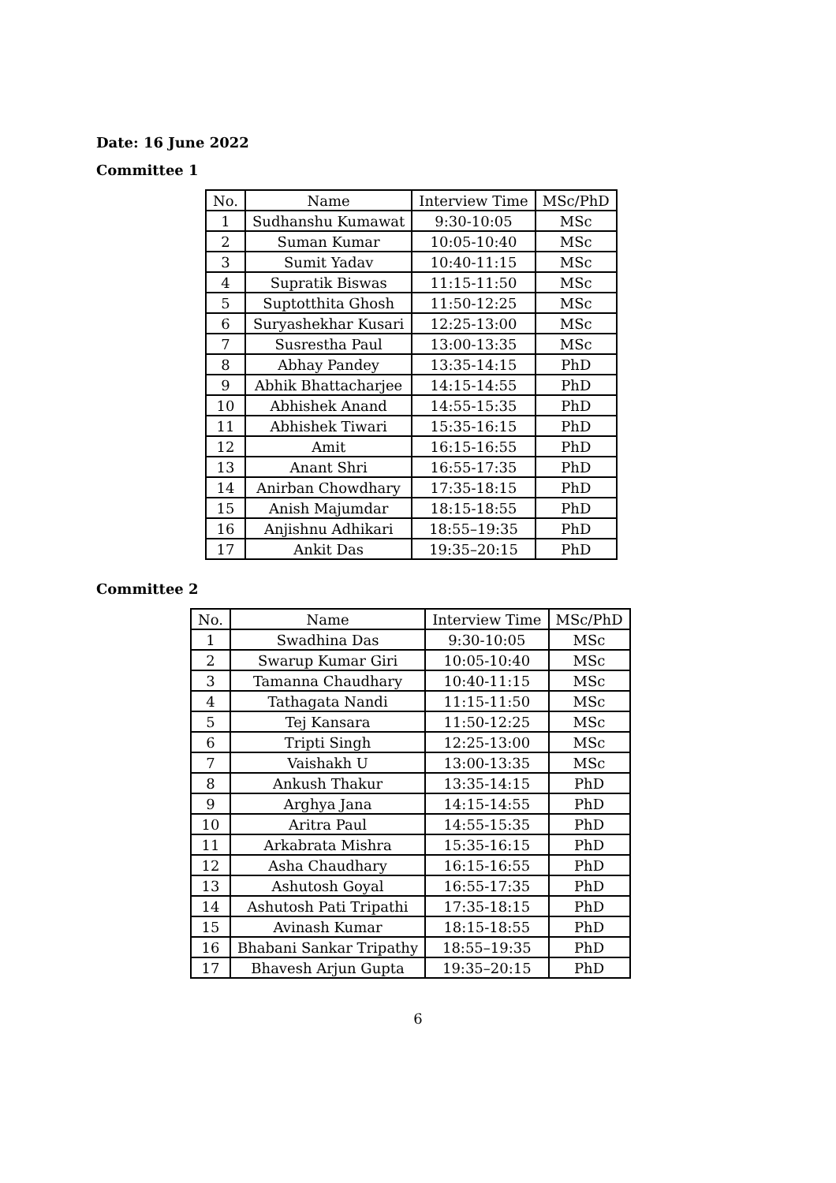Date: 16 June 2022
Committee 1
| No. | Name | Interview Time | MSc/PhD |
| --- | --- | --- | --- |
| 1 | Sudhanshu Kumawat | 9:30-10:05 | MSc |
| 2 | Suman Kumar | 10:05-10:40 | MSc |
| 3 | Sumit Yadav | 10:40-11:15 | MSc |
| 4 | Supratik Biswas | 11:15-11:50 | MSc |
| 5 | Suptotthita Ghosh | 11:50-12:25 | MSc |
| 6 | Suryashekhar Kusari | 12:25-13:00 | MSc |
| 7 | Susrestha Paul | 13:00-13:35 | MSc |
| 8 | Abhay Pandey | 13:35-14:15 | PhD |
| 9 | Abhik Bhattacharjee | 14:15-14:55 | PhD |
| 10 | Abhishek Anand | 14:55-15:35 | PhD |
| 11 | Abhishek Tiwari | 15:35-16:15 | PhD |
| 12 | Amit | 16:15-16:55 | PhD |
| 13 | Anant Shri | 16:55-17:35 | PhD |
| 14 | Anirban Chowdhary | 17:35-18:15 | PhD |
| 15 | Anish Majumdar | 18:15-18:55 | PhD |
| 16 | Anjishnu Adhikari | 18:55–19:35 | PhD |
| 17 | Ankit Das | 19:35–20:15 | PhD |
Committee 2
| No. | Name | Interview Time | MSc/PhD |
| --- | --- | --- | --- |
| 1 | Swadhina Das | 9:30-10:05 | MSc |
| 2 | Swarup Kumar Giri | 10:05-10:40 | MSc |
| 3 | Tamanna Chaudhary | 10:40-11:15 | MSc |
| 4 | Tathagata Nandi | 11:15-11:50 | MSc |
| 5 | Tej Kansara | 11:50-12:25 | MSc |
| 6 | Tripti Singh | 12:25-13:00 | MSc |
| 7 | Vaishakh U | 13:00-13:35 | MSc |
| 8 | Ankush Thakur | 13:35-14:15 | PhD |
| 9 | Arghya Jana | 14:15-14:55 | PhD |
| 10 | Aritra Paul | 14:55-15:35 | PhD |
| 11 | Arkabrata Mishra | 15:35-16:15 | PhD |
| 12 | Asha Chaudhary | 16:15-16:55 | PhD |
| 13 | Ashutosh Goyal | 16:55-17:35 | PhD |
| 14 | Ashutosh Pati Tripathi | 17:35-18:15 | PhD |
| 15 | Avinash Kumar | 18:15-18:55 | PhD |
| 16 | Bhabani Sankar Tripathy | 18:55–19:35 | PhD |
| 17 | Bhavesh Arjun Gupta | 19:35–20:15 | PhD |
6